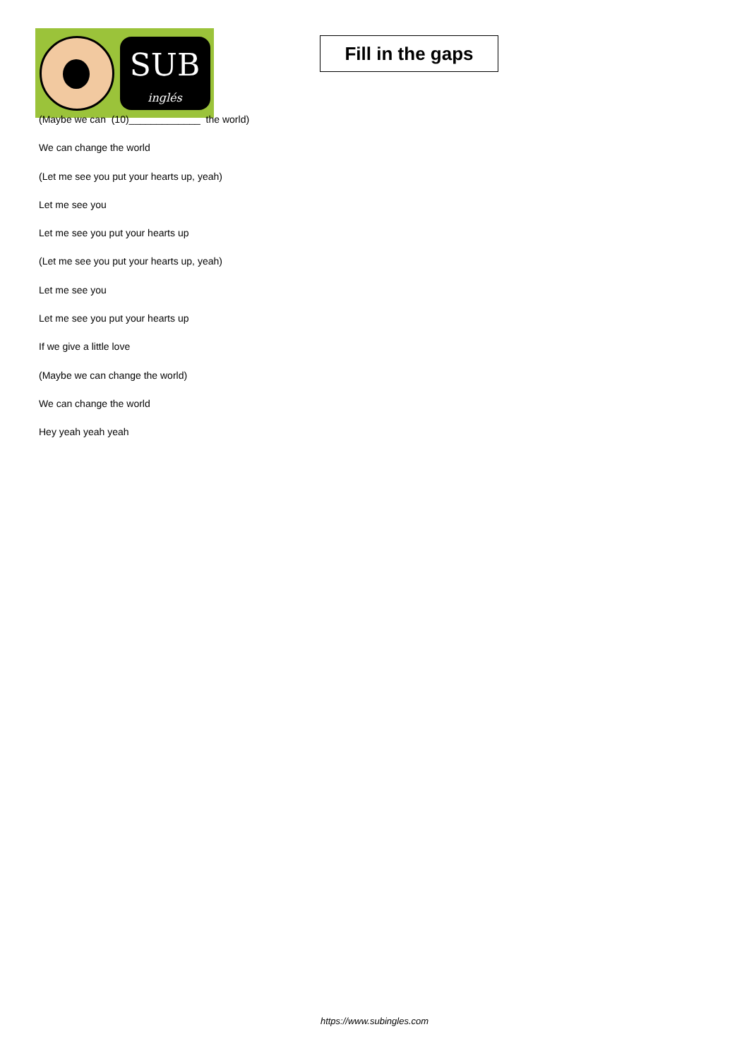SUB
inglés
Fill in the gaps
(Maybe we can (10)_____________ the world)
We can change the world
(Let me see you put your hearts up, yeah)
Let me see you
Let me see you put your hearts up
(Let me see you put your hearts up, yeah)
Let me see you
Let me see you put your hearts up
If we give a little love
(Maybe we can change the world)
We can change the world
Hey yeah yeah yeah
https://www.subingles.com